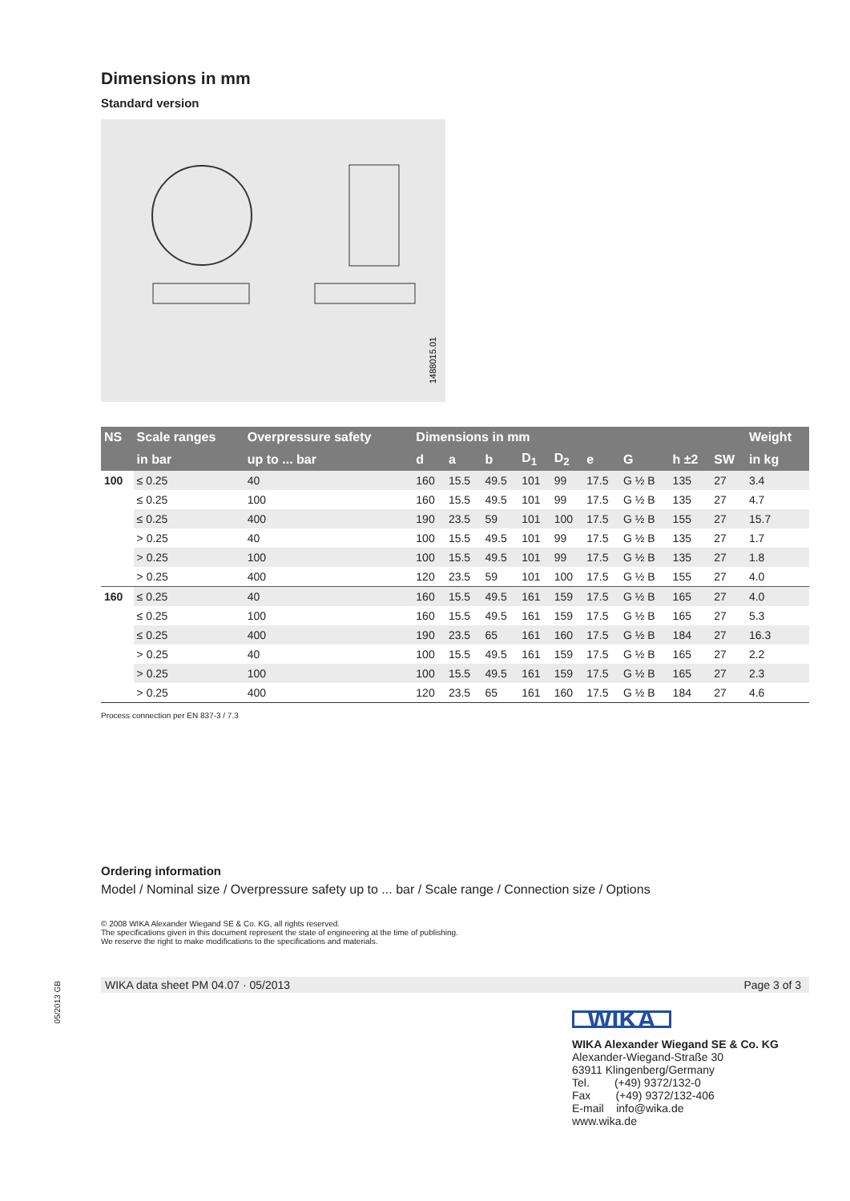Dimensions in mm
Standard version
1488015.01
| NS | Scale ranges | Overpressure safety | Dimensions in mm | | | | | | | | | Weight |
| --- | --- | --- | --- | --- | --- | --- | --- | --- | --- | --- | --- | --- |
| | in bar | up to ... bar | d | a | b | D<sub>1</sub> | D<sub>2</sub> | e | G | h ±2 | SW | in kg |
| 100 | ≤ 0.25 | 40 | 160 | 15.5 | 49.5 | 101 | 99 | 17.5 | G ½ B | 135 | 27 | 3.4 |
| | ≤ 0.25 | 100 | 160 | 15.5 | 49.5 | 101 | 99 | 17.5 | G ½ B | 135 | 27 | 4.7 |
| | ≤ 0.25 | 400 | 190 | 23.5 | 59 | 101 | 100 | 17.5 | G ½ B | 155 | 27 | 15.7 |
| | > 0.25 | 40 | 100 | 15.5 | 49.5 | 101 | 99 | 17.5 | G ½ B | 135 | 27 | 1.7 |
| | > 0.25 | 100 | 100 | 15.5 | 49.5 | 101 | 99 | 17.5 | G ½ B | 135 | 27 | 1.8 |
| | > 0.25 | 400 | 120 | 23.5 | 59 | 101 | 100 | 17.5 | G ½ B | 155 | 27 | 4.0 |
| 160 | ≤ 0.25 | 40 | 160 | 15.5 | 49.5 | 161 | 159 | 17.5 | G ½ B | 165 | 27 | 4.0 |
| | ≤ 0.25 | 100 | 160 | 15.5 | 49.5 | 161 | 159 | 17.5 | G ½ B | 165 | 27 | 5.3 |
| | ≤ 0.25 | 400 | 190 | 23.5 | 65 | 161 | 160 | 17.5 | G ½ B | 184 | 27 | 16.3 |
| | > 0.25 | 40 | 100 | 15.5 | 49.5 | 161 | 159 | 17.5 | G ½ B | 165 | 27 | 2.2 |
| | > 0.25 | 100 | 100 | 15.5 | 49.5 | 161 | 159 | 17.5 | G ½ B | 165 | 27 | 2.3 |
| | > 0.25 | 400 | 120 | 23.5 | 65 | 161 | 160 | 17.5 | G ½ B | 184 | 27 | 4.6 |
Process connection per EN 837-3 / 7.3
Ordering information
Model / Nominal size / Overpressure safety up to ... bar / Scale range / Connection size / Options
© 2008 WIKA Alexander Wiegand SE & Co. KG, all rights reserved.
The specifications given in this document represent the state of engineering at the time of publishing.
We reserve the right to make modifications to the specifications and materials.
05/2013 GB
WIKA data sheet PM 04.07 · 05/2013 Page 3 of 3
WIKA
WIKA Alexander Wiegand SE & Co. KG
Alexander-Wiegand-Straße 30
63911 Klingenberg/Germany
Tel. (+49) 9372/132-0
Fax (+49) 9372/132-406
E-mail info@wika.de
www.wika.de